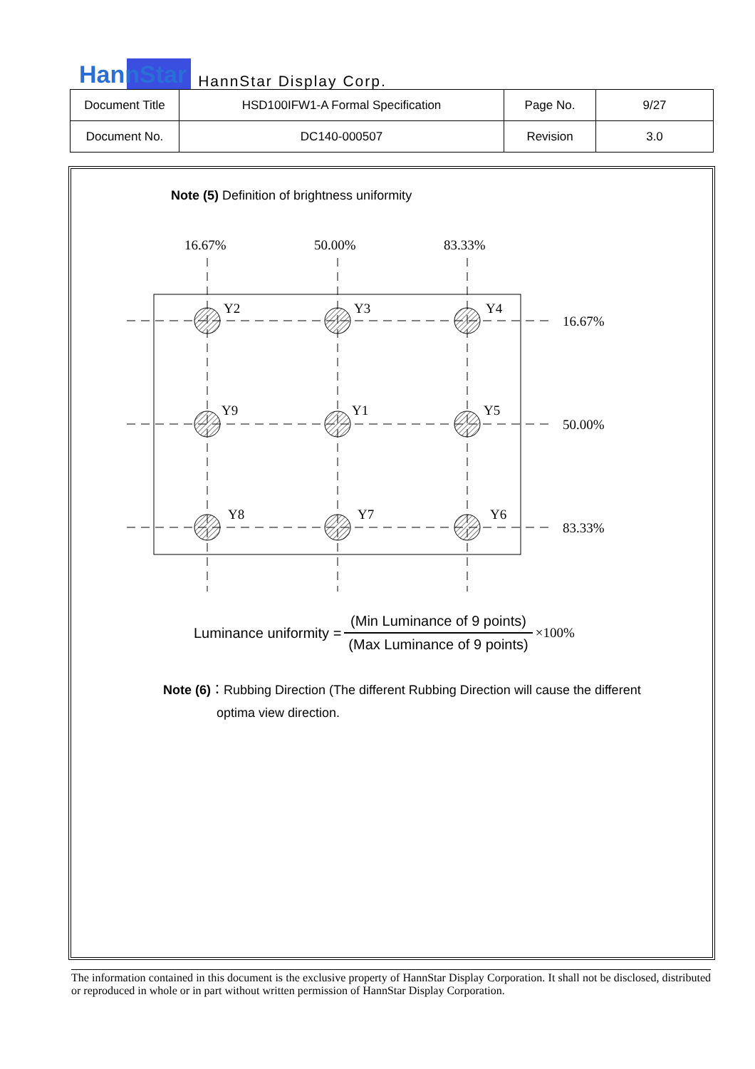HannStar HannStar Display Corp.
| Document Title | HSD100IFW1-A Formal Specification | Page No. | 9/27 |
| Document No. | DC140-000507 | Revision | 3.0 |
Note (5) Definition of brightness uniformity
16.67%
50.00%
83.33%
Y2
Y3
Y4
16.67%
Y9
Y1
Y5
50.00%
Y8
Y7
Y6
83.33%
Luminance uniformity =
(Min Luminance of 9 points)
(Max Luminance of 9 points)
×100%
Note (6)：Rubbing Direction (The different Rubbing Direction will cause the different
optima view direction.
The information contained in this document is the exclusive property of HannStar Display Corporation. It shall not be disclosed, distributed or reproduced in whole or in part without written permission of HannStar Display Corporation.